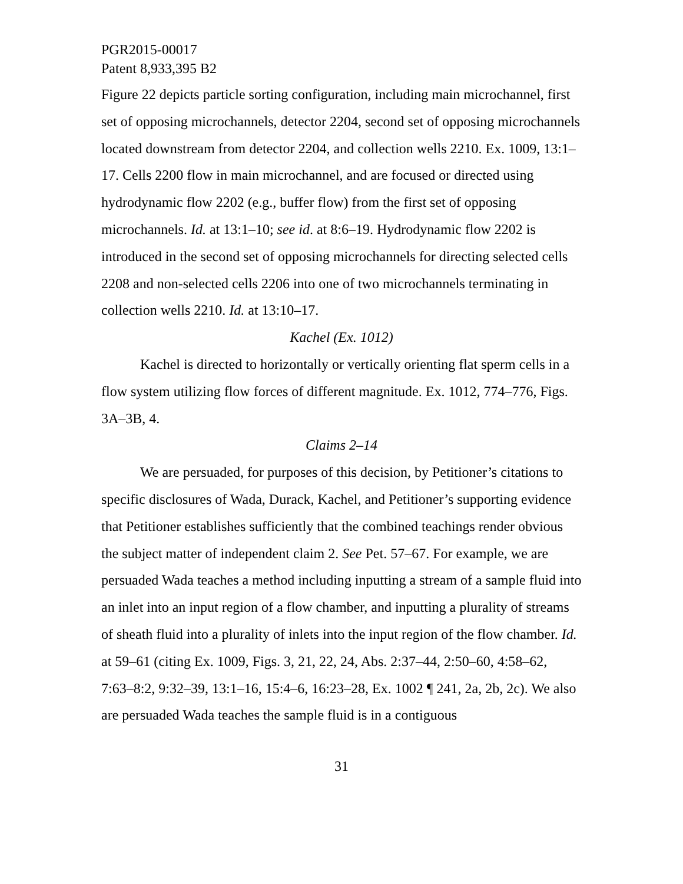PGR2015-00017
Patent 8,933,395 B2
Figure 22 depicts particle sorting configuration, including main microchannel, first set of opposing microchannels, detector 2204, second set of opposing microchannels located downstream from detector 2204, and collection wells 2210. Ex. 1009, 13:1–17. Cells 2200 flow in main microchannel, and are focused or directed using hydrodynamic flow 2202 (e.g., buffer flow) from the first set of opposing microchannels. Id. at 13:1–10; see id. at 8:6–19. Hydrodynamic flow 2202 is introduced in the second set of opposing microchannels for directing selected cells 2208 and non-selected cells 2206 into one of two microchannels terminating in collection wells 2210. Id. at 13:10–17.
Kachel (Ex. 1012)
Kachel is directed to horizontally or vertically orienting flat sperm cells in a flow system utilizing flow forces of different magnitude. Ex. 1012, 774–776, Figs. 3A–3B, 4.
Claims 2–14
We are persuaded, for purposes of this decision, by Petitioner’s citations to specific disclosures of Wada, Durack, Kachel, and Petitioner’s supporting evidence that Petitioner establishes sufficiently that the combined teachings render obvious the subject matter of independent claim 2. See Pet. 57–67. For example, we are persuaded Wada teaches a method including inputting a stream of a sample fluid into an inlet into an input region of a flow chamber, and inputting a plurality of streams of sheath fluid into a plurality of inlets into the input region of the flow chamber. Id. at 59–61 (citing Ex. 1009, Figs. 3, 21, 22, 24, Abs. 2:37–44, 2:50–60, 4:58–62, 7:63–8:2, 9:32–39, 13:1–16, 15:4–6, 16:23–28, Ex. 1002 ¶ 241, 2a, 2b, 2c). We also are persuaded Wada teaches the sample fluid is in a contiguous
31